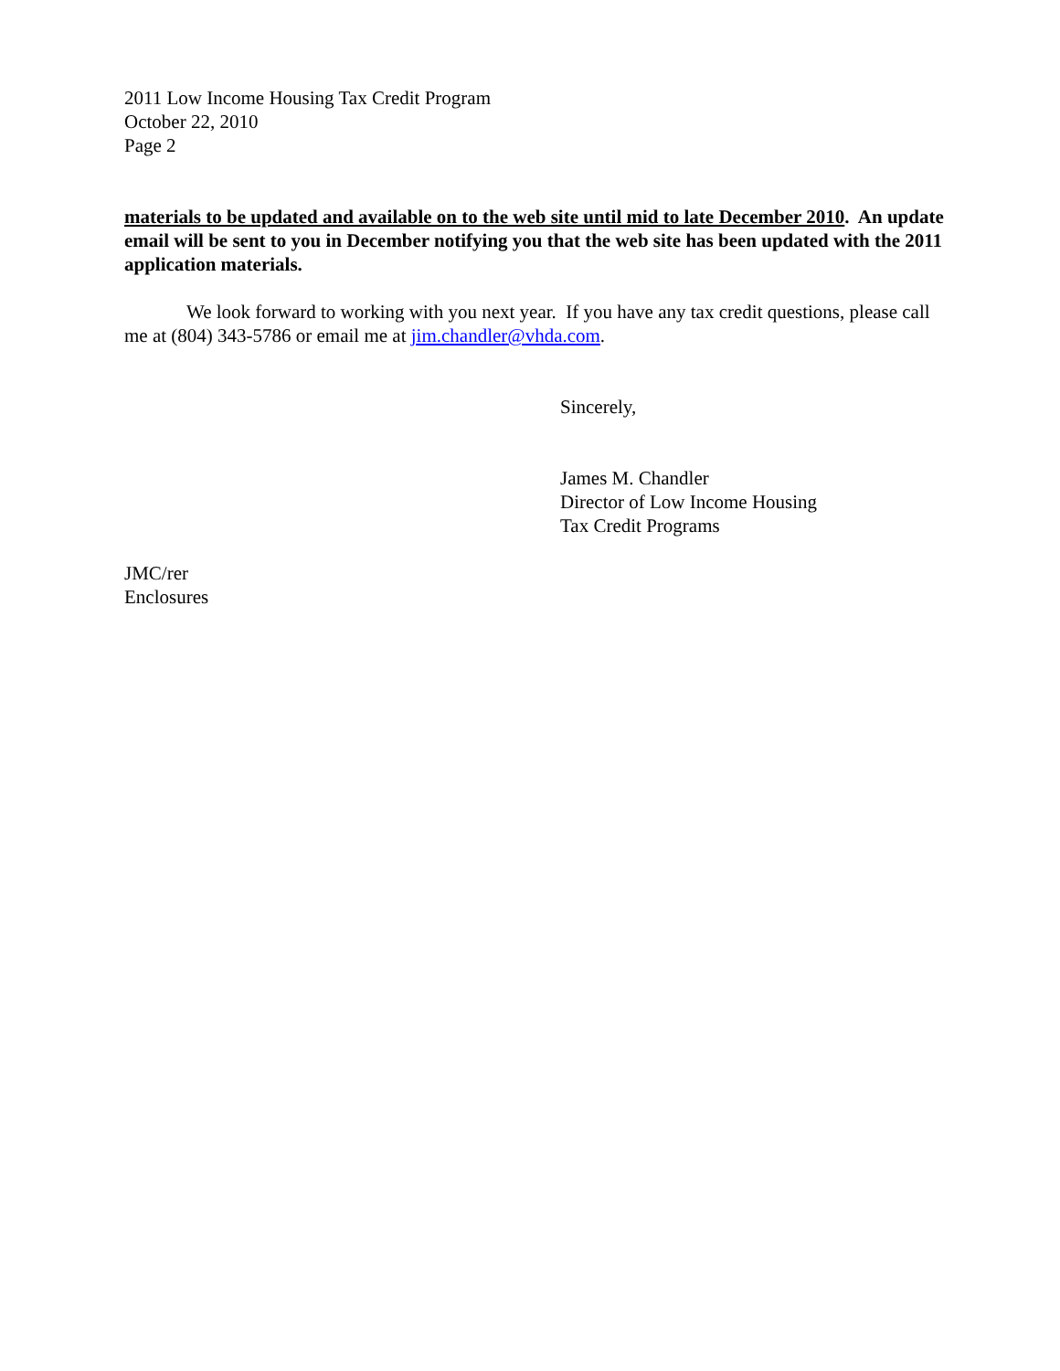2011 Low Income Housing Tax Credit Program
October 22, 2010
Page 2
materials to be updated and available on to the web site until mid to late December 2010. An update email will be sent to you in December notifying you that the web site has been updated with the 2011 application materials.
We look forward to working with you next year. If you have any tax credit questions, please call me at (804) 343-5786 or email me at jim.chandler@vhda.com.
Sincerely,
James M. Chandler
Director of Low Income Housing
Tax Credit Programs
JMC/rer
Enclosures